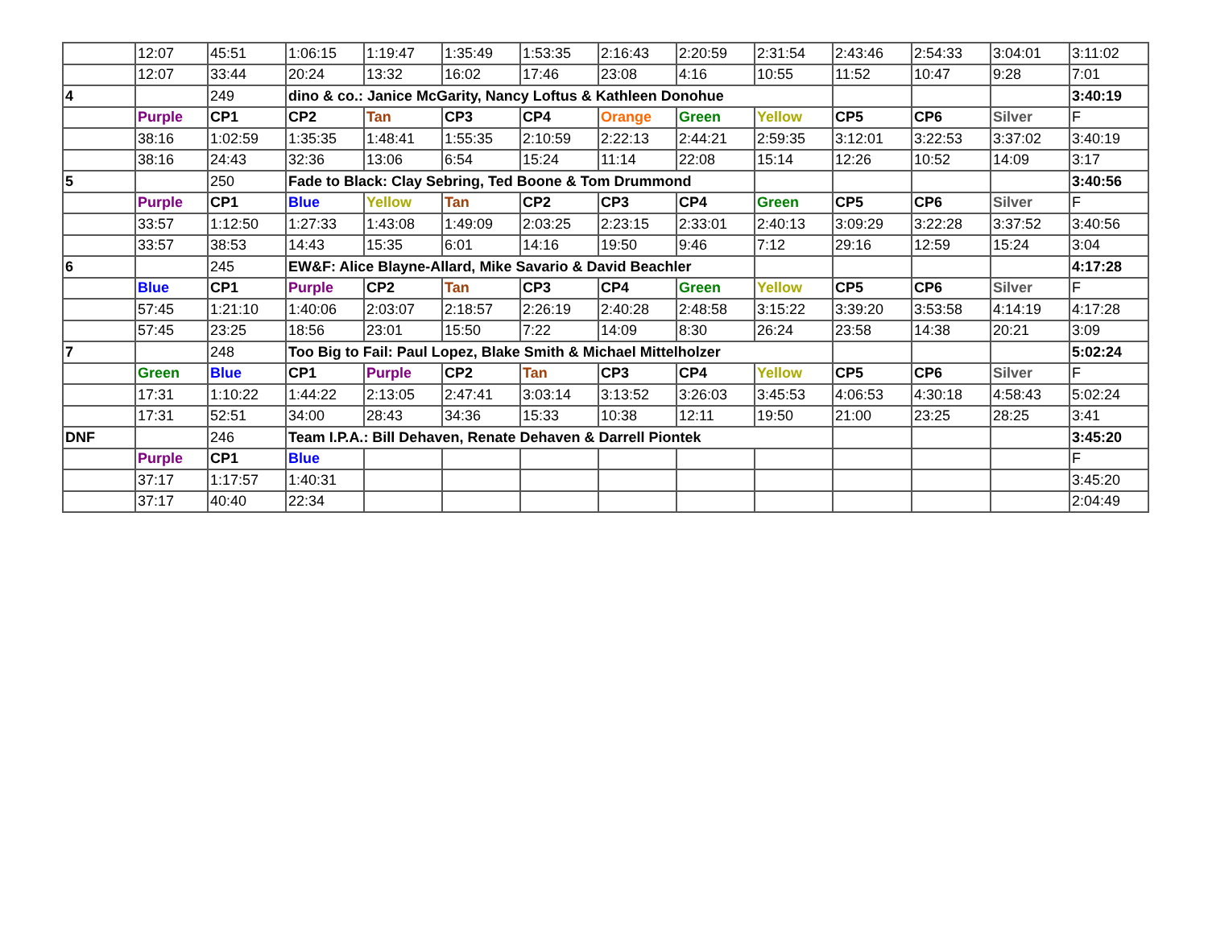| | 12:07 | 45:51 | 1:06:15 | 1:19:47 | 1:35:49 | 1:53:35 | 2:16:43 | 2:20:59 | 2:31:54 | 2:43:46 | 2:54:33 | 3:04:01 | 3:11:02 |
| | 12:07 | 33:44 | 20:24 | 13:32 | 16:02 | 17:46 | 23:08 | 4:16 | 10:55 | 11:52 | 10:47 | 9:28 | 7:01 |
| 4 | | 249 | dino & co.: Janice McGarity, Nancy Loftus & Kathleen Donohue | | | | | | | | | | 3:40:19 |
| | Purple | CP1 | CP2 | Tan | CP3 | CP4 | Orange | Green | Yellow | CP5 | CP6 | Silver | F |
| | 38:16 | 1:02:59 | 1:35:35 | 1:48:41 | 1:55:35 | 2:10:59 | 2:22:13 | 2:44:21 | 2:59:35 | 3:12:01 | 3:22:53 | 3:37:02 | 3:40:19 |
| | 38:16 | 24:43 | 32:36 | 13:06 | 6:54 | 15:24 | 11:14 | 22:08 | 15:14 | 12:26 | 10:52 | 14:09 | 3:17 |
| 5 | | 250 | Fade to Black: Clay Sebring, Ted Boone & Tom Drummond | | | | | | | | | | 3:40:56 |
| | Purple | CP1 | Blue | Yellow | Tan | CP2 | CP3 | CP4 | Green | CP5 | CP6 | Silver | F |
| | 33:57 | 1:12:50 | 1:27:33 | 1:43:08 | 1:49:09 | 2:03:25 | 2:23:15 | 2:33:01 | 2:40:13 | 3:09:29 | 3:22:28 | 3:37:52 | 3:40:56 |
| | 33:57 | 38:53 | 14:43 | 15:35 | 6:01 | 14:16 | 19:50 | 9:46 | 7:12 | 29:16 | 12:59 | 15:24 | 3:04 |
| 6 | | 245 | EW&F: Alice Blayne-Allard, Mike Savario & David Beachler | | | | | | | | | | 4:17:28 |
| | Blue | CP1 | Purple | CP2 | Tan | CP3 | CP4 | Green | Yellow | CP5 | CP6 | Silver | F |
| | 57:45 | 1:21:10 | 1:40:06 | 2:03:07 | 2:18:57 | 2:26:19 | 2:40:28 | 2:48:58 | 3:15:22 | 3:39:20 | 3:53:58 | 4:14:19 | 4:17:28 |
| | 57:45 | 23:25 | 18:56 | 23:01 | 15:50 | 7:22 | 14:09 | 8:30 | 26:24 | 23:58 | 14:38 | 20:21 | 3:09 |
| 7 | | 248 | Too Big to Fail: Paul Lopez, Blake Smith & Michael Mittelholzer | | | | | | | | | | 5:02:24 |
| | Green | Blue | CP1 | Purple | CP2 | Tan | CP3 | CP4 | Yellow | CP5 | CP6 | Silver | F |
| | 17:31 | 1:10:22 | 1:44:22 | 2:13:05 | 2:47:41 | 3:03:14 | 3:13:52 | 3:26:03 | 3:45:53 | 4:06:53 | 4:30:18 | 4:58:43 | 5:02:24 |
| | 17:31 | 52:51 | 34:00 | 28:43 | 34:36 | 15:33 | 10:38 | 12:11 | 19:50 | 21:00 | 23:25 | 28:25 | 3:41 |
| DNF | | 246 | Team I.P.A.: Bill Dehaven, Renate Dehaven & Darrell Piontek | | | | | | | | | | 3:45:20 |
| | Purple | CP1 | Blue | | | | | | | | | | F |
| | 37:17 | 1:17:57 | 1:40:31 | | | | | | | | | | 3:45:20 |
| | 37:17 | 40:40 | 22:34 | | | | | | | | | | 2:04:49 |